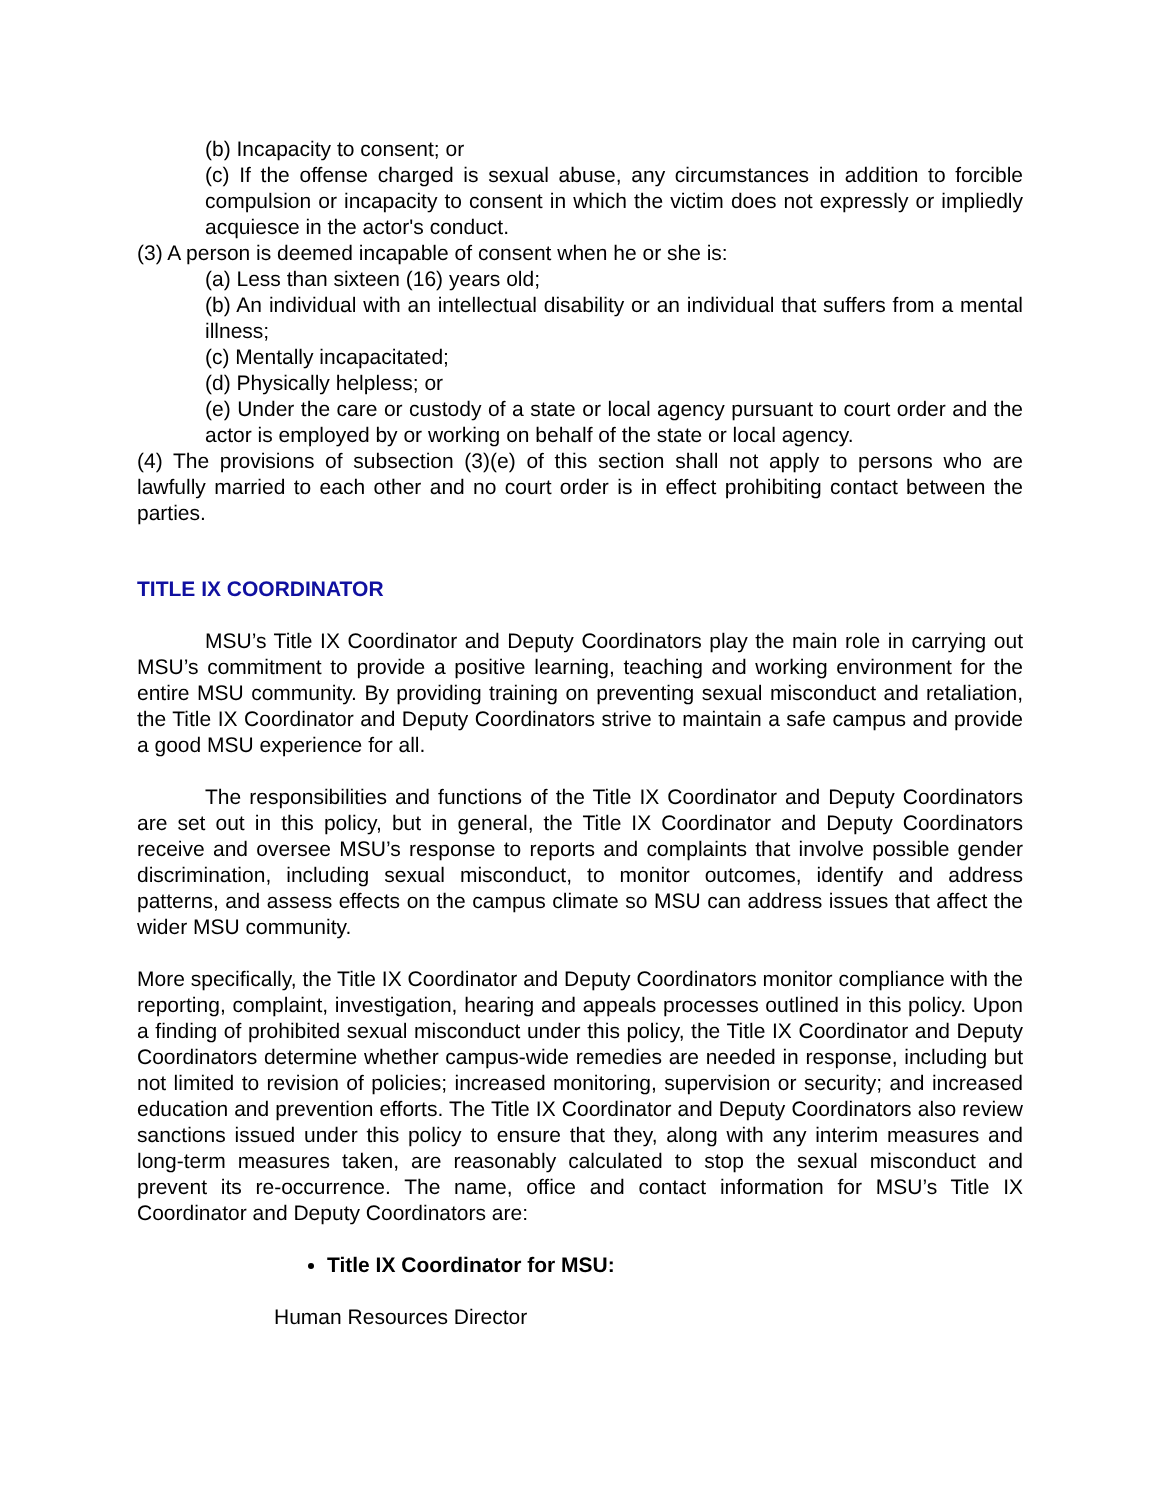(b) Incapacity to consent; or
(c) If the offense charged is sexual abuse, any circumstances in addition to forcible compulsion or incapacity to consent in which the victim does not expressly or impliedly acquiesce in the actor's conduct.
(3) A person is deemed incapable of consent when he or she is:
(a) Less than sixteen (16) years old;
(b) An individual with an intellectual disability or an individual that suffers from a mental illness;
(c) Mentally incapacitated;
(d) Physically helpless; or
(e) Under the care or custody of a state or local agency pursuant to court order and the actor is employed by or working on behalf of the state or local agency.
(4) The provisions of subsection (3)(e) of this section shall not apply to persons who are lawfully married to each other and no court order is in effect prohibiting contact between the parties.
TITLE IX COORDINATOR
MSU’s Title IX Coordinator and Deputy Coordinators play the main role in carrying out MSU’s commitment to provide a positive learning, teaching and working environment for the entire MSU community. By providing training on preventing sexual misconduct and retaliation, the Title IX Coordinator and Deputy Coordinators strive to maintain a safe campus and provide a good MSU experience for all.
The responsibilities and functions of the Title IX Coordinator and Deputy Coordinators are set out in this policy, but in general, the Title IX Coordinator and Deputy Coordinators receive and oversee MSU’s response to reports and complaints that involve possible gender discrimination, including sexual misconduct, to monitor outcomes, identify and address patterns, and assess effects on the campus climate so MSU can address issues that affect the wider MSU community.
More specifically, the Title IX Coordinator and Deputy Coordinators monitor compliance with the reporting, complaint, investigation, hearing and appeals processes outlined in this policy. Upon a finding of prohibited sexual misconduct under this policy, the Title IX Coordinator and Deputy Coordinators determine whether campus-wide remedies are needed in response, including but not limited to revision of policies; increased monitoring, supervision or security; and increased education and prevention efforts. The Title IX Coordinator and Deputy Coordinators also review sanctions issued under this policy to ensure that they, along with any interim measures and long-term measures taken, are reasonably calculated to stop the sexual misconduct and prevent its re-occurrence. The name, office and contact information for MSU’s Title IX Coordinator and Deputy Coordinators are:
Title IX Coordinator for MSU:
Human Resources Director